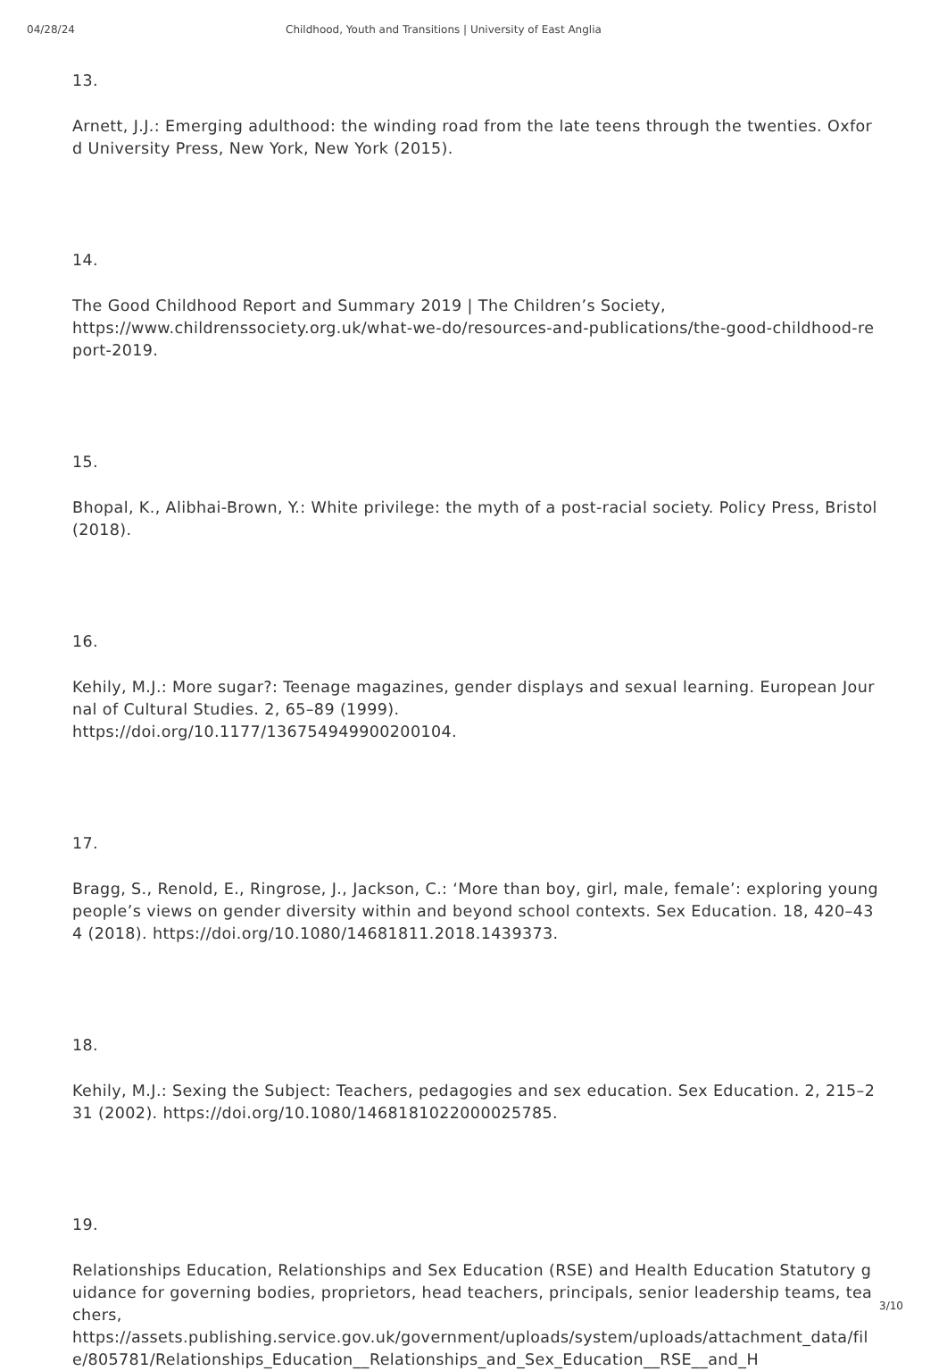04/28/24 Childhood, Youth and Transitions | University of East Anglia
13.
Arnett, J.J.: Emerging adulthood: the winding road from the late teens through the twenties. Oxford University Press, New York, New York (2015).
14.
The Good Childhood Report and Summary 2019 | The Children’s Society,
https://www.childrenssociety.org.uk/what-we-do/resources-and-publications/the-good-childhood-report-2019.
15.
Bhopal, K., Alibhai-Brown, Y.: White privilege: the myth of a post-racial society. Policy Press, Bristol (2018).
16.
Kehily, M.J.: More sugar?: Teenage magazines, gender displays and sexual learning. European Journal of Cultural Studies. 2, 65–89 (1999).
https://doi.org/10.1177/136754949900200104.
17.
Bragg, S., Renold, E., Ringrose, J., Jackson, C.: ‘More than boy, girl, male, female’: exploring young people’s views on gender diversity within and beyond school contexts. Sex Education. 18, 420–434 (2018). https://doi.org/10.1080/14681811.2018.1439373.
18.
Kehily, M.J.: Sexing the Subject: Teachers, pedagogies and sex education. Sex Education. 2, 215–231 (2002). https://doi.org/10.1080/1468181022000025785.
19.
Relationships Education, Relationships and Sex Education (RSE) and Health Education Statutory guidance for governing bodies, proprietors, head teachers, principals, senior leadership teams, teachers,
https://assets.publishing.service.gov.uk/government/uploads/system/uploads/attachment_data/file/805781/Relationships_Education__Relationships_and_Sex_Education__RSE__and_H
3/10